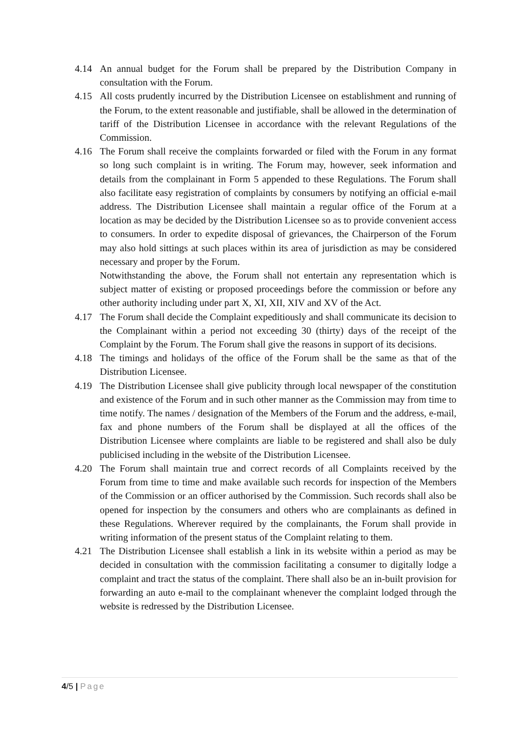4.14 An annual budget for the Forum shall be prepared by the Distribution Company in consultation with the Forum.
4.15 All costs prudently incurred by the Distribution Licensee on establishment and running of the Forum, to the extent reasonable and justifiable, shall be allowed in the determination of tariff of the Distribution Licensee in accordance with the relevant Regulations of the Commission.
4.16 The Forum shall receive the complaints forwarded or filed with the Forum in any format so long such complaint is in writing. The Forum may, however, seek information and details from the complainant in Form 5 appended to these Regulations. The Forum shall also facilitate easy registration of complaints by consumers by notifying an official e-mail address. The Distribution Licensee shall maintain a regular office of the Forum at a location as may be decided by the Distribution Licensee so as to provide convenient access to consumers. In order to expedite disposal of grievances, the Chairperson of the Forum may also hold sittings at such places within its area of jurisdiction as may be considered necessary and proper by the Forum.
Notwithstanding the above, the Forum shall not entertain any representation which is subject matter of existing or proposed proceedings before the commission or before any other authority including under part X, XI, XII, XIV and XV of the Act.
4.17 The Forum shall decide the Complaint expeditiously and shall communicate its decision to the Complainant within a period not exceeding 30 (thirty) days of the receipt of the Complaint by the Forum. The Forum shall give the reasons in support of its decisions.
4.18 The timings and holidays of the office of the Forum shall be the same as that of the Distribution Licensee.
4.19 The Distribution Licensee shall give publicity through local newspaper of the constitution and existence of the Forum and in such other manner as the Commission may from time to time notify. The names / designation of the Members of the Forum and the address, e-mail, fax and phone numbers of the Forum shall be displayed at all the offices of the Distribution Licensee where complaints are liable to be registered and shall also be duly publicised including in the website of the Distribution Licensee.
4.20 The Forum shall maintain true and correct records of all Complaints received by the Forum from time to time and make available such records for inspection of the Members of the Commission or an officer authorised by the Commission. Such records shall also be opened for inspection by the consumers and others who are complainants as defined in these Regulations. Wherever required by the complainants, the Forum shall provide in writing information of the present status of the Complaint relating to them.
4.21 The Distribution Licensee shall establish a link in its website within a period as may be decided in consultation with the commission facilitating a consumer to digitally lodge a complaint and tract the status of the complaint. There shall also be an in-built provision for forwarding an auto e-mail to the complainant whenever the complaint lodged through the website is redressed by the Distribution Licensee.
4/5 | Page